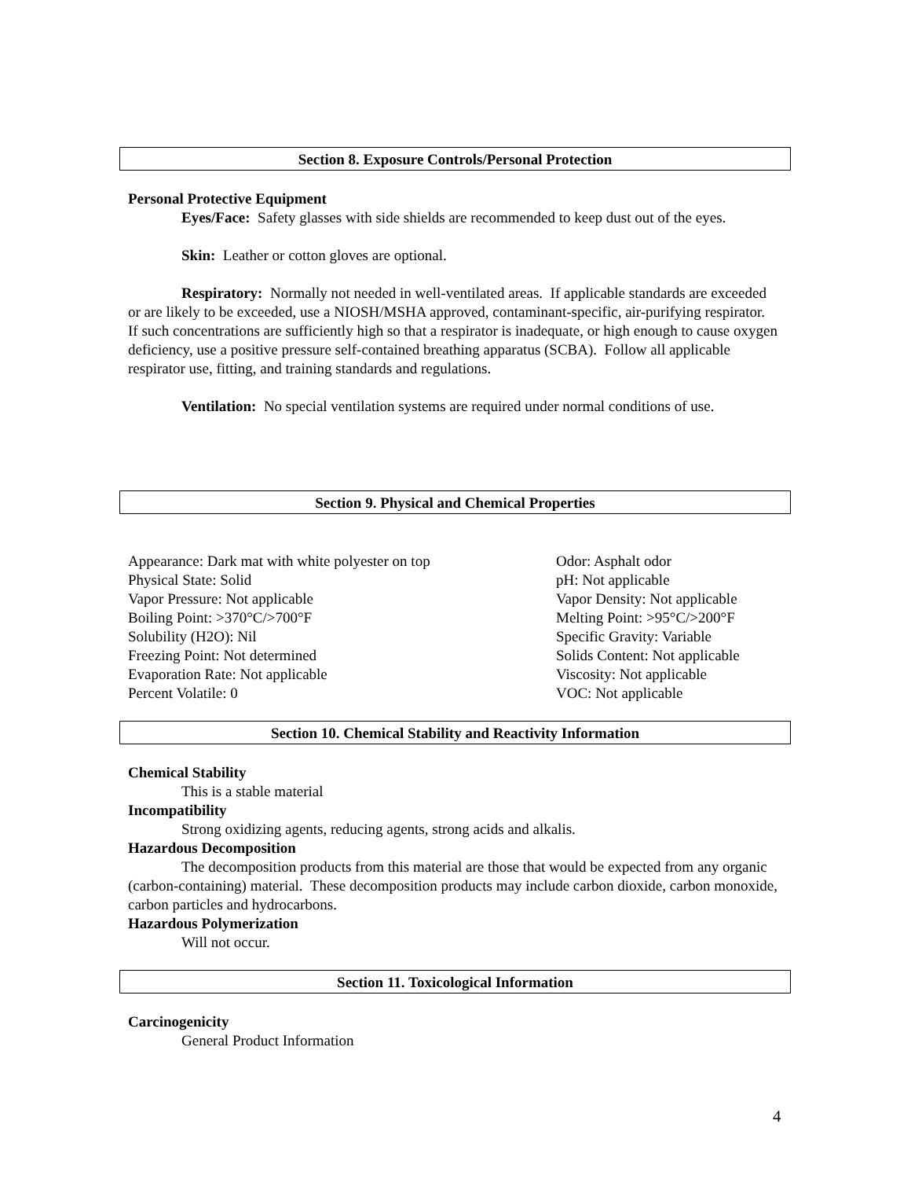Section 8. Exposure Controls/Personal Protection
Personal Protective Equipment
Eyes/Face: Safety glasses with side shields are recommended to keep dust out of the eyes.
Skin: Leather or cotton gloves are optional.
Respiratory: Normally not needed in well-ventilated areas. If applicable standards are exceeded or are likely to be exceeded, use a NIOSH/MSHA approved, contaminant-specific, air-purifying respirator. If such concentrations are sufficiently high so that a respirator is inadequate, or high enough to cause oxygen deficiency, use a positive pressure self-contained breathing apparatus (SCBA). Follow all applicable respirator use, fitting, and training standards and regulations.
Ventilation: No special ventilation systems are required under normal conditions of use.
Section 9. Physical and Chemical Properties
| Appearance: Dark mat with white polyester on top | Odor: Asphalt odor |
| Physical State: Solid | pH: Not applicable |
| Vapor Pressure: Not applicable | Vapor Density: Not applicable |
| Boiling Point: >370°C/>700°F | Melting Point: >95°C/>200°F |
| Solubility (H2O): Nil | Specific Gravity: Variable |
| Freezing Point: Not determined | Solids Content: Not applicable |
| Evaporation Rate: Not applicable | Viscosity: Not applicable |
| Percent Volatile: 0 | VOC: Not applicable |
Section 10. Chemical Stability and Reactivity Information
Chemical Stability
This is a stable material
Incompatibility
Strong oxidizing agents, reducing agents, strong acids and alkalis.
Hazardous Decomposition
The decomposition products from this material are those that would be expected from any organic (carbon-containing) material. These decomposition products may include carbon dioxide, carbon monoxide, carbon particles and hydrocarbons.
Hazardous Polymerization
Will not occur.
Section 11. Toxicological Information
Carcinogenicity
General Product Information
4